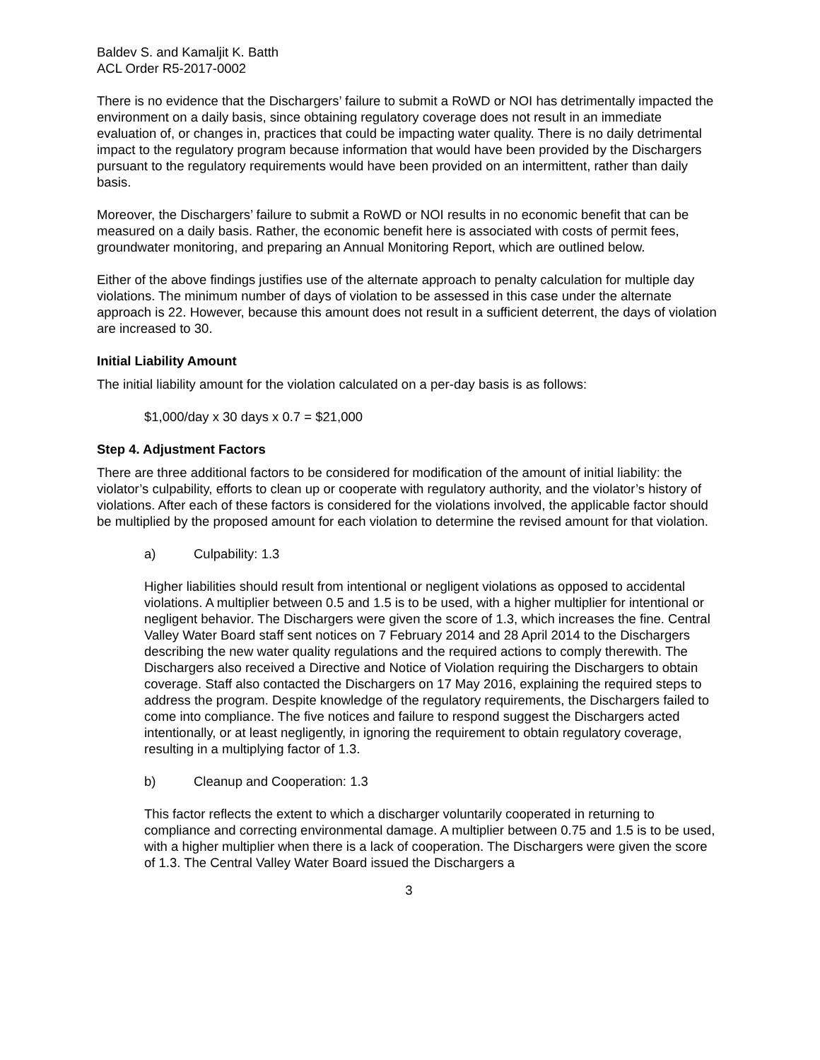Baldev S. and Kamaljit K. Batth
ACL Order R5-2017-0002
There is no evidence that the Dischargers’ failure to submit a RoWD or NOI has detrimentally impacted the environment on a daily basis, since obtaining regulatory coverage does not result in an immediate evaluation of, or changes in, practices that could be impacting water quality. There is no daily detrimental impact to the regulatory program because information that would have been provided by the Dischargers pursuant to the regulatory requirements would have been provided on an intermittent, rather than daily basis.
Moreover, the Dischargers’ failure to submit a RoWD or NOI results in no economic benefit that can be measured on a daily basis. Rather, the economic benefit here is associated with costs of permit fees, groundwater monitoring, and preparing an Annual Monitoring Report, which are outlined below.
Either of the above findings justifies use of the alternate approach to penalty calculation for multiple day violations. The minimum number of days of violation to be assessed in this case under the alternate approach is 22. However, because this amount does not result in a sufficient deterrent, the days of violation are increased to 30.
Initial Liability Amount
The initial liability amount for the violation calculated on a per-day basis is as follows:
$1,000/day x 30 days x 0.7 = $21,000
Step 4. Adjustment Factors
There are three additional factors to be considered for modification of the amount of initial liability: the violator’s culpability, efforts to clean up or cooperate with regulatory authority, and the violator’s history of violations. After each of these factors is considered for the violations involved, the applicable factor should be multiplied by the proposed amount for each violation to determine the revised amount for that violation.
a) Culpability: 1.3
Higher liabilities should result from intentional or negligent violations as opposed to accidental violations. A multiplier between 0.5 and 1.5 is to be used, with a higher multiplier for intentional or negligent behavior. The Dischargers were given the score of 1.3, which increases the fine. Central Valley Water Board staff sent notices on 7 February 2014 and 28 April 2014 to the Dischargers describing the new water quality regulations and the required actions to comply therewith. The Dischargers also received a Directive and Notice of Violation requiring the Dischargers to obtain coverage. Staff also contacted the Dischargers on 17 May 2016, explaining the required steps to address the program. Despite knowledge of the regulatory requirements, the Dischargers failed to come into compliance. The five notices and failure to respond suggest the Dischargers acted intentionally, or at least negligently, in ignoring the requirement to obtain regulatory coverage, resulting in a multiplying factor of 1.3.
b) Cleanup and Cooperation: 1.3
This factor reflects the extent to which a discharger voluntarily cooperated in returning to compliance and correcting environmental damage. A multiplier between 0.75 and 1.5 is to be used, with a higher multiplier when there is a lack of cooperation. The Dischargers were given the score of 1.3. The Central Valley Water Board issued the Dischargers a
3